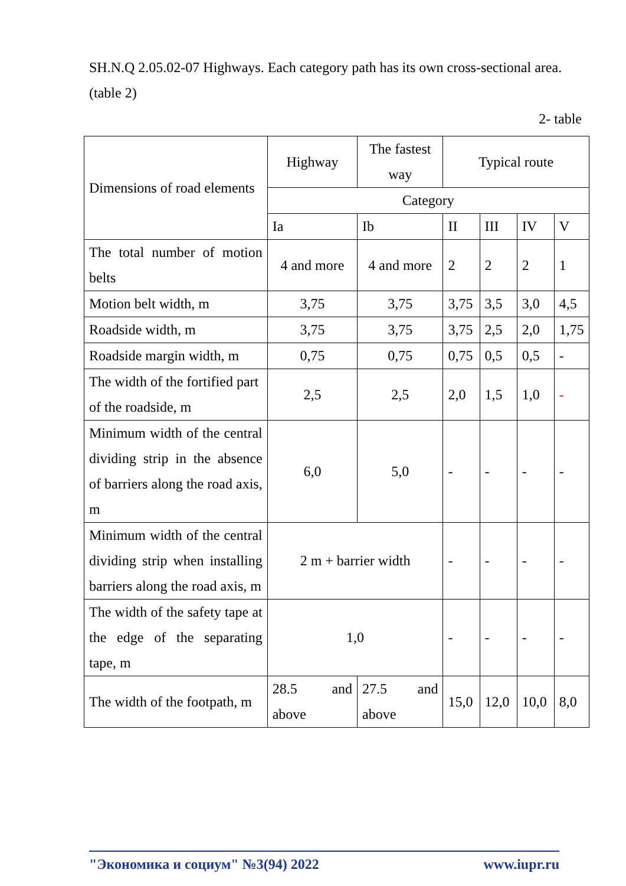SH.N.Q 2.05.02-07 Highways. Each category path has its own cross-sectional area. (table 2)
2- table
| Dimensions of road elements | Highway | The fastest way | Typical route | | | |
| | Category | | | | | |
| | Ia | Ib | II | III | IV | V |
| The total number of motion belts | 4 and more | 4 and more | 2 | 2 | 2 | 1 |
| Motion belt width, m | 3,75 | 3,75 | 3,75 | 3,5 | 3,0 | 4,5 |
| Roadside width, m | 3,75 | 3,75 | 3,75 | 2,5 | 2,0 | 1,75 |
| Roadside margin width, m | 0,75 | 0,75 | 0,75 | 0,5 | 0,5 | - |
| The width of the fortified part of the roadside, m | 2,5 | 2,5 | 2,0 | 1,5 | 1,0 | - |
| Minimum width of the central dividing strip in the absence of barriers along the road axis, m | 6,0 | 5,0 | - | - | - | - |
| Minimum width of the central dividing strip when installing barriers along the road axis, m | 2 m + barrier width | | - | - | - | - |
| The width of the safety tape at the edge of the separating tape, m | 1,0 | | - | - | - | - |
| The width of the footpath, m | 28.5 and above | 27.5 and above | 15,0 | 12,0 | 10,0 | 8,0 |
"Экономика и социум" №3(94) 2022 www.iupr.ru